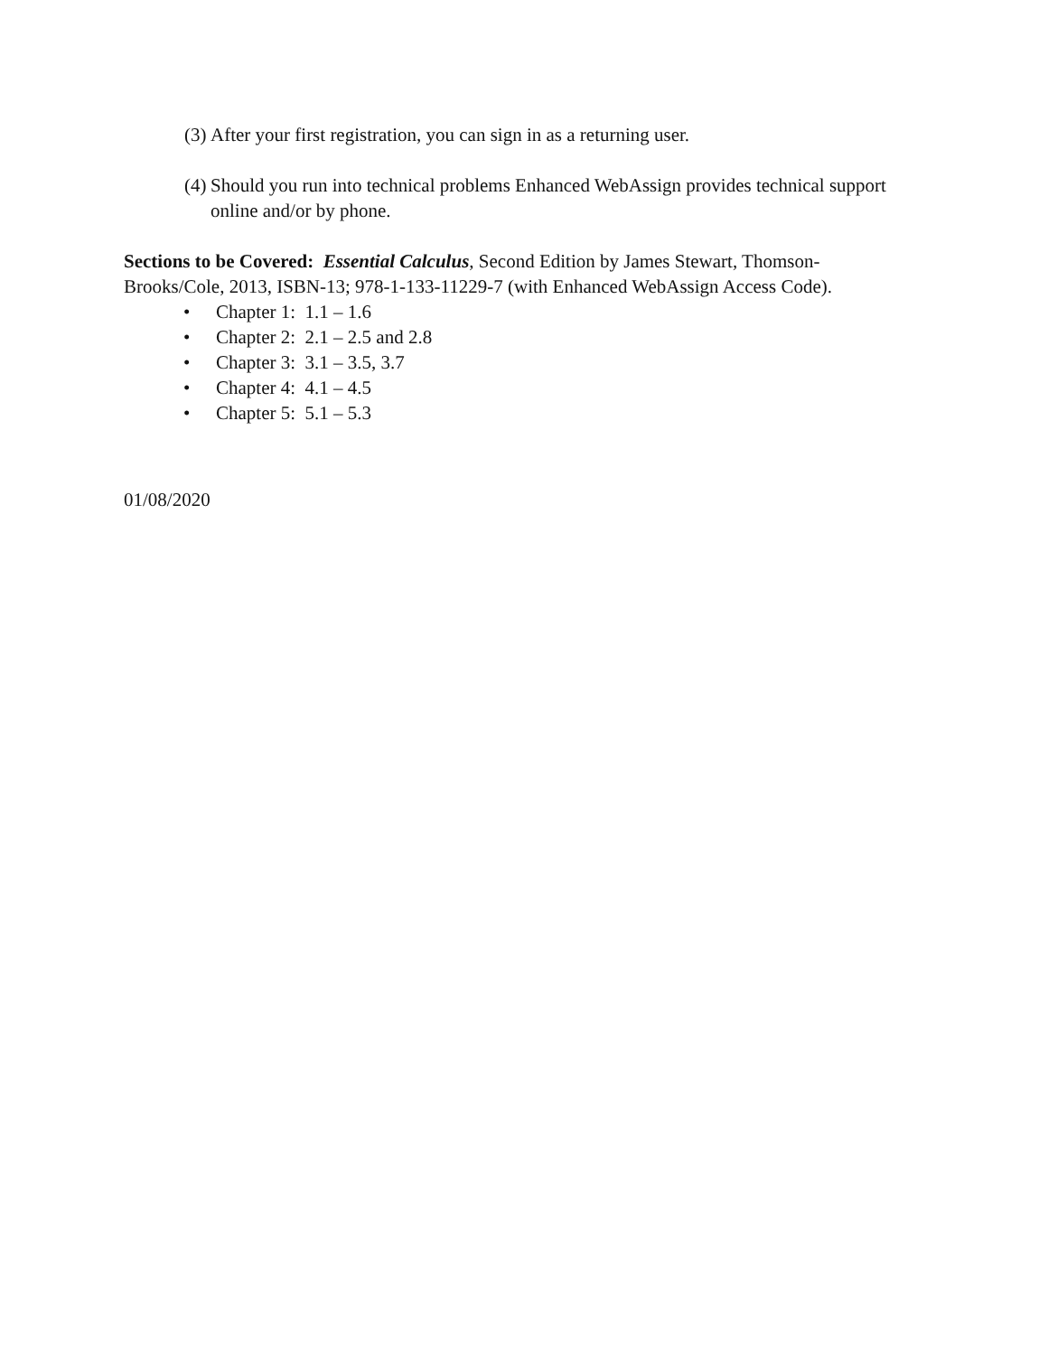(3) After your first registration, you can sign in as a returning user.
(4) Should you run into technical problems Enhanced WebAssign provides technical support online and/or by phone.
Sections to be Covered: Essential Calculus, Second Edition by James Stewart, Thomson-Brooks/Cole, 2013, ISBN-13; 978-1-133-11229-7 (with Enhanced WebAssign Access Code).
• Chapter 1: 1.1 – 1.6
• Chapter 2: 2.1 – 2.5 and 2.8
• Chapter 3: 3.1 – 3.5, 3.7
• Chapter 4: 4.1 – 4.5
• Chapter 5: 5.1 – 5.3
01/08/2020